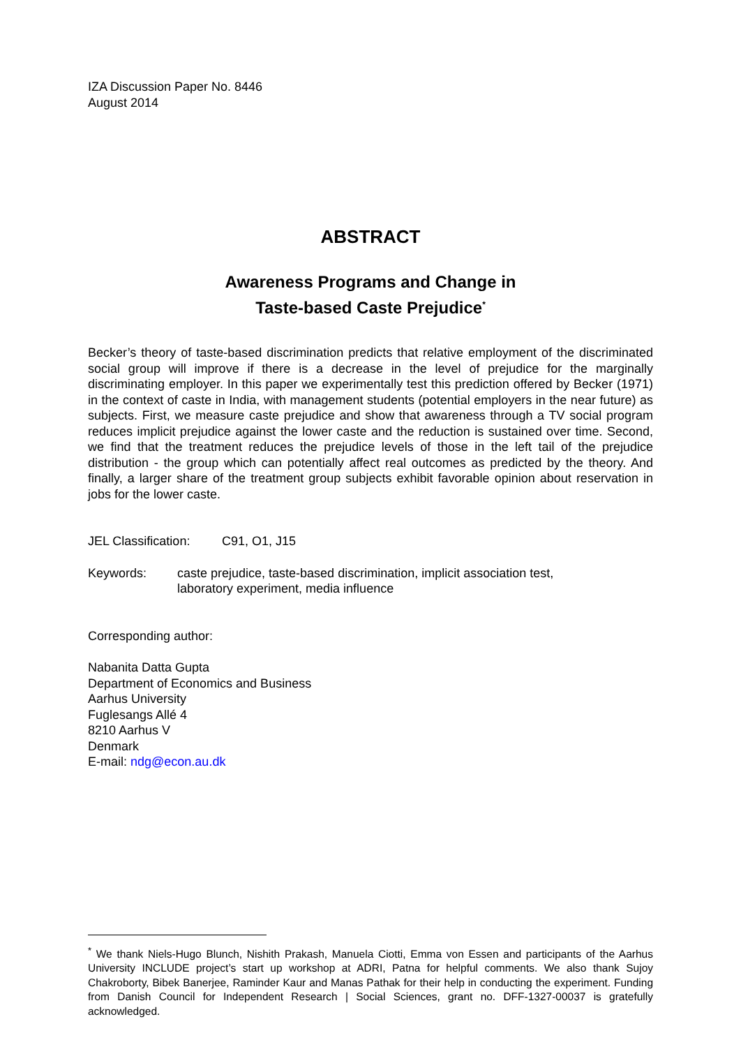IZA Discussion Paper No. 8446
August 2014
ABSTRACT
Awareness Programs and Change in
Taste-based Caste Prejudice<sup>*</sup>
Becker’s theory of taste-based discrimination predicts that relative employment of the discriminated social group will improve if there is a decrease in the level of prejudice for the marginally discriminating employer. In this paper we experimentally test this prediction offered by Becker (1971) in the context of caste in India, with management students (potential employers in the near future) as subjects. First, we measure caste prejudice and show that awareness through a TV social program reduces implicit prejudice against the lower caste and the reduction is sustained over time. Second, we find that the treatment reduces the prejudice levels of those in the left tail of the prejudice distribution - the group which can potentially affect real outcomes as predicted by the theory. And finally, a larger share of the treatment group subjects exhibit favorable opinion about reservation in jobs for the lower caste.
JEL Classification: C91, O1, J15
Keywords: caste prejudice, taste-based discrimination, implicit association test,
laboratory experiment, media influence
Corresponding author:
Nabanita Datta Gupta
Department of Economics and Business
Aarhus University
Fuglesangs Allé 4
8210 Aarhus V
Denmark
E-mail: ndg@econ.au.dk
<sup>*</sup> We thank Niels-Hugo Blunch, Nishith Prakash, Manuela Ciotti, Emma von Essen and participants of the Aarhus University INCLUDE project’s start up workshop at ADRI, Patna for helpful comments. We also thank Sujoy Chakroborty, Bibek Banerjee, Raminder Kaur and Manas Pathak for their help in conducting the experiment. Funding from Danish Council for Independent Research | Social Sciences, grant no. DFF-1327-00037 is gratefully acknowledged.